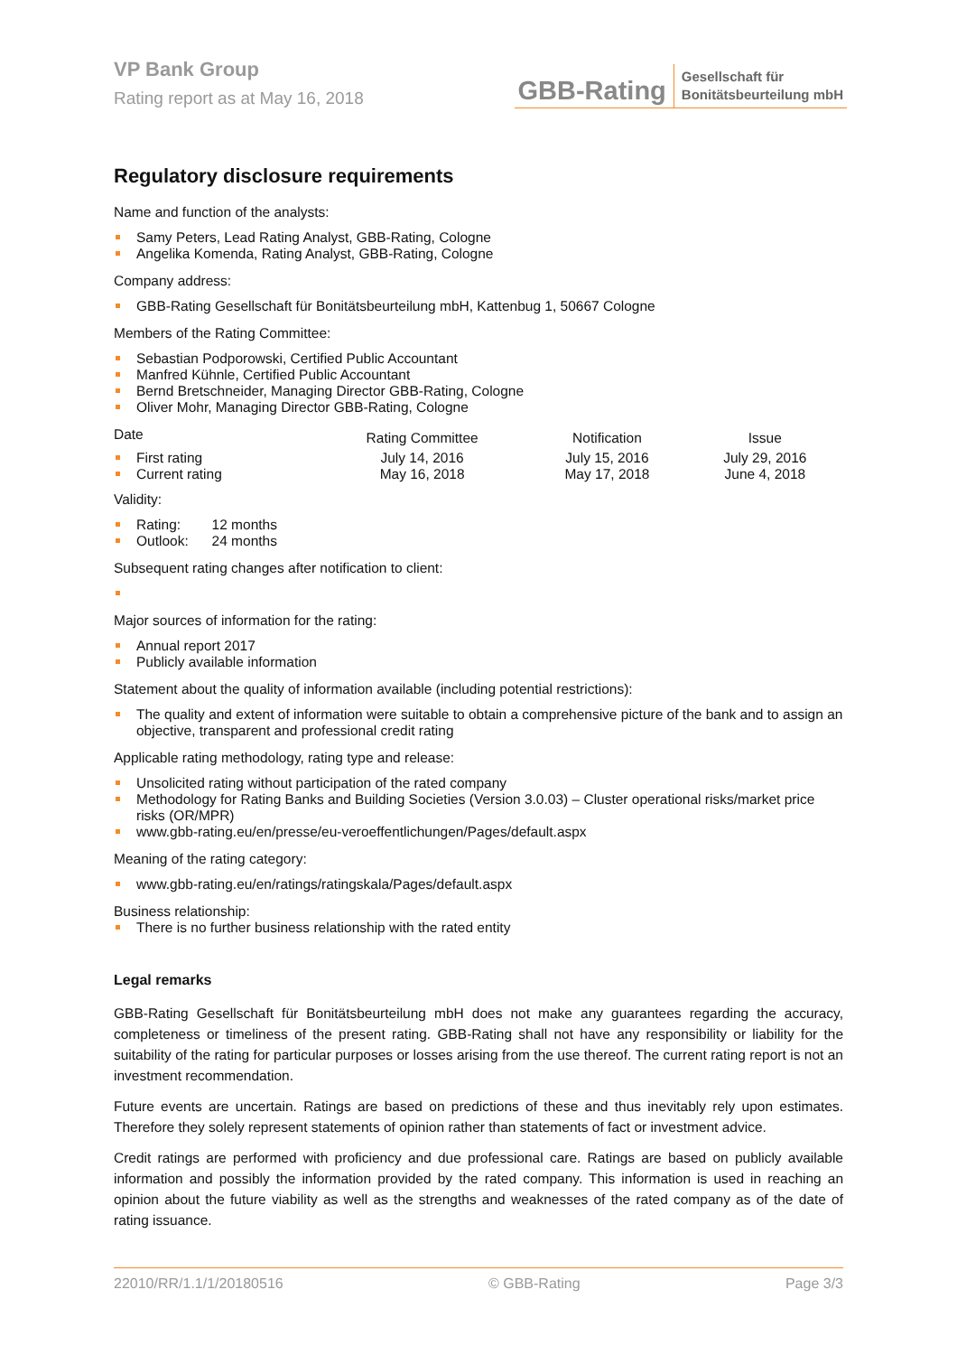VP Bank Group
Rating report as at May 16, 2018
GBB-Rating Gesellschaft für
Bonitätsbeurteilung mbH
Regulatory disclosure requirements
Name and function of the analysts:
Samy Peters, Lead Rating Analyst, GBB-Rating, Cologne
Angelika Komenda, Rating Analyst, GBB-Rating, Cologne
Company address:
GBB-Rating Gesellschaft für Bonitätsbeurteilung mbH, Kattenbug 1, 50667 Cologne
Members of the Rating Committee:
Sebastian Podporowski, Certified Public Accountant
Manfred Kühnle, Certified Public Accountant
Bernd Bretschneider, Managing Director GBB-Rating, Cologne
Oliver Mohr, Managing Director GBB-Rating, Cologne
| Date | Rating Committee | Notification | Issue |
| --- | --- | --- | --- |
| First rating | July 14, 2016 | July 15, 2016 | July 29, 2016 |
| Current rating | May 16, 2018 | May 17, 2018 | June 4, 2018 |
Validity:
Rating: 12 months
Outlook: 24 months
Subsequent rating changes after notification to client:
Major sources of information for the rating:
Annual report 2017
Publicly available information
Statement about the quality of information available (including potential restrictions):
The quality and extent of information were suitable to obtain a comprehensive picture of the bank and to assign an objective, transparent and professional credit rating
Applicable rating methodology, rating type and release:
Unsolicited rating without participation of the rated company
Methodology for Rating Banks and Building Societies (Version 3.0.03) – Cluster operational risks/market price risks (OR/MPR)
www.gbb-rating.eu/en/presse/eu-veroeffentlichungen/Pages/default.aspx
Meaning of the rating category:
www.gbb-rating.eu/en/ratings/ratingskala/Pages/default.aspx
Business relationship:
There is no further business relationship with the rated entity
Legal remarks
GBB-Rating Gesellschaft für Bonitätsbeurteilung mbH does not make any guarantees regarding the accuracy, completeness or timeliness of the present rating. GBB-Rating shall not have any responsibility or liability for the suitability of the rating for particular purposes or losses arising from the use thereof. The current rating report is not an investment recommendation.
Future events are uncertain. Ratings are based on predictions of these and thus inevitably rely upon estimates. Therefore they solely represent statements of opinion rather than statements of fact or investment advice.
Credit ratings are performed with proficiency and due professional care. Ratings are based on publicly available information and possibly the information provided by the rated company. This information is used in reaching an opinion about the future viability as well as the strengths and weaknesses of the rated company as of the date of rating issuance.
22010/RR/1.1/1/20180516 © GBB-Rating Page 3/3